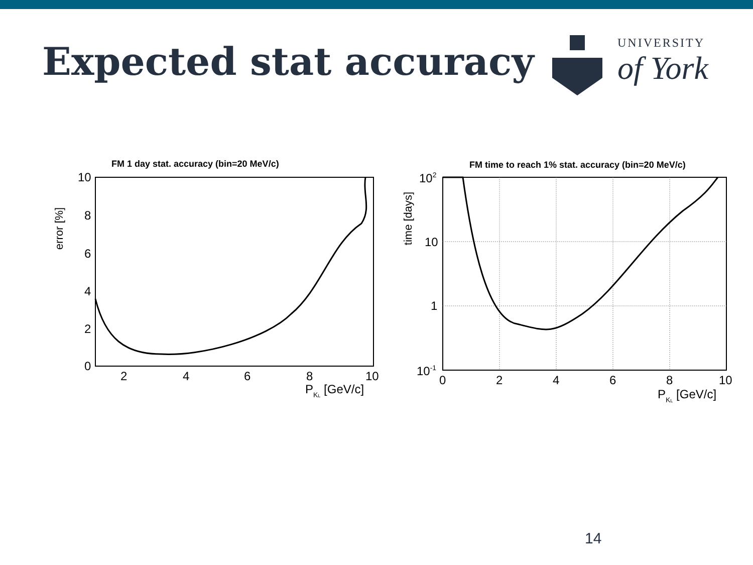Expected stat accuracy
UNIVERSITY
of York
FM 1 day stat. accuracy (bin=20 MeV/c)
10
8
6
4
2
0
2
4
6
8
10
PKL [GeV/c]
error [%]
FM time to reach 1% stat. accuracy (bin=20 MeV/c)
102
10
1
10-1
0
2
4
6
8
10
PKL [GeV/c]
time [days]
14